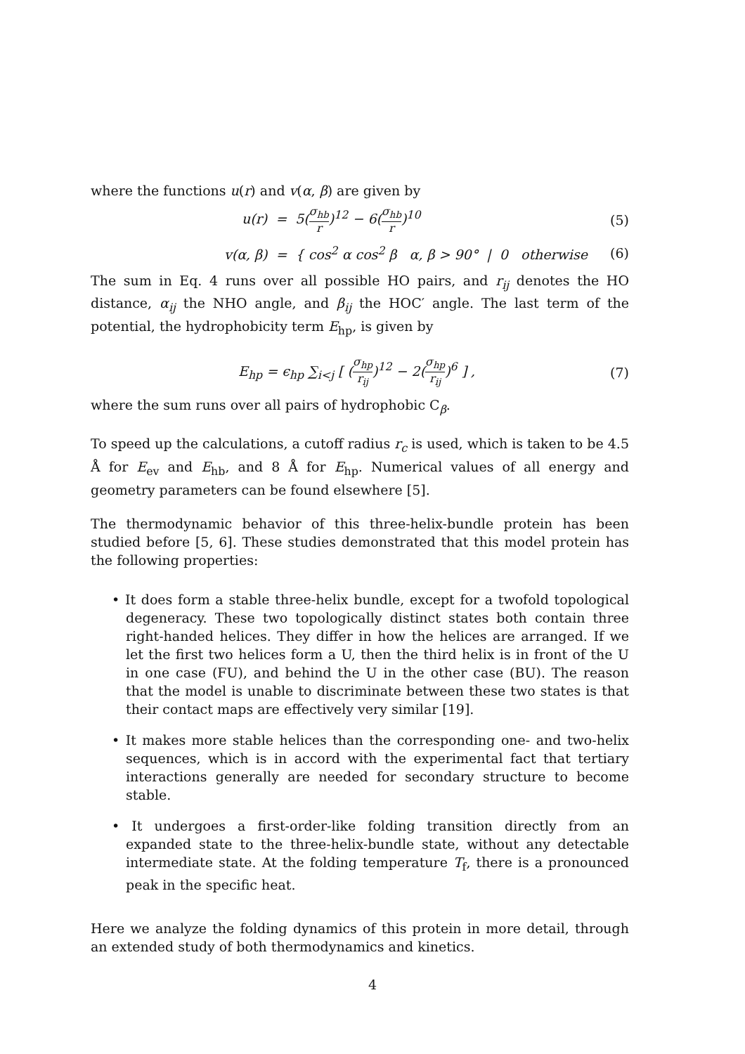where the functions u(r) and v(α, β) are given by
u(r) = 5(σ<sub>hb</sub> r)<sup>12</sup> − 6(σ<sub>hb</sub> r)<sup>10</sup>
(5)
v(α, β) = { cos<sup>2</sup> α cos<sup>2</sup> β α, β > 90° | 0 otherwise
(6)
The sum in Eq. 4 runs over all possible HO pairs, and r<sub>ij</sub> denotes the HO distance, α<sub>ij</sub> the NHO angle, and β<sub>ij</sub> the HOC′ angle. The last term of the potential, the hydrophobicity term E<sub>hp</sub>, is given by
E<sub>hp</sub> = ϵ<sub>hp</sub> ∑<sub>i<j</sub> [ (σ<sub>hp</sub> r<sub>ij</sub>)<sup>12</sup> − 2(σ<sub>hp</sub> r<sub>ij</sub>)<sup>6</sup> ] ,
(7)
where the sum runs over all pairs of hydrophobic C<sub>β</sub>.
To speed up the calculations, a cutoff radius r<sub>c</sub> is used, which is taken to be 4.5 Å for E<sub>ev</sub> and E<sub>hb</sub>, and 8 Å for E<sub>hp</sub>. Numerical values of all energy and geometry parameters can be found elsewhere [5].
The thermodynamic behavior of this three-helix-bundle protein has been studied before [5, 6]. These studies demonstrated that this model protein has the following properties:
• It does form a stable three-helix bundle, except for a twofold topological degeneracy. These two topologically distinct states both contain three right-handed helices. They differ in how the helices are arranged. If we let the first two helices form a U, then the third helix is in front of the U in one case (FU), and behind the U in the other case (BU). The reason that the model is unable to discriminate between these two states is that their contact maps are effectively very similar [19].
• It makes more stable helices than the corresponding one- and two-helix sequences, which is in accord with the experimental fact that tertiary interactions generally are needed for secondary structure to become stable.
• It undergoes a first-order-like folding transition directly from an expanded state to the three-helix-bundle state, without any detectable intermediate state. At the folding temperature T<sub>f</sub>, there is a pronounced peak in the specific heat.
Here we analyze the folding dynamics of this protein in more detail, through an extended study of both thermodynamics and kinetics.
4